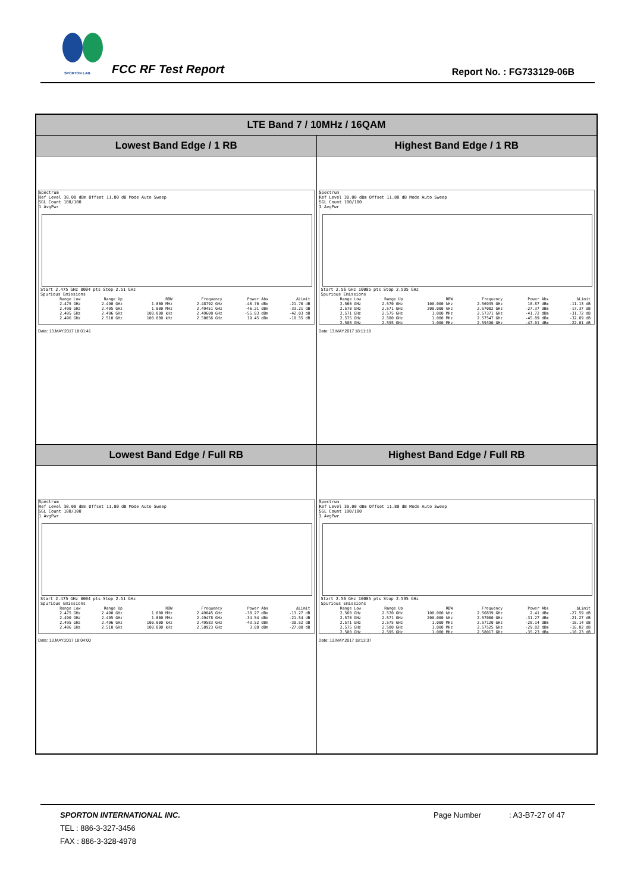SPORTON LAB. FCC RF Test Report Report No. : FG733129-06B
| LTE Band 7 / 10MHz / 16QAM | |
| --- | --- |
| Lowest Band Edge / 1 RB | Highest Band Edge / 1 RB |
| Spectrum Ref Level 30.00 dBm Offset 11.80 dB Mode Auto Sweep SGL Count 100/100 1 AvgPwr Start 2.475 GHz 8004 pts Stop 2.51 GHz Spurious Emissions / Range Low / Range Up / RBW / Frequency / Power Abs / ΔLimit / / 2.475 GHz / 2.490 GHz / 1.000 MHz / 2.48792 GHz / -46.70 dBm / -21.70 dB / / 2.490 GHz / 2.495 GHz / 1.000 MHz / 2.49451 GHz / -46.21 dBm / -33.21 dB / / 2.495 GHz / 2.496 GHz / 100.000 kHz / 2.49600 GHz / -55.03 dBm / -42.03 dB / / 2.496 GHz / 2.510 GHz / 100.000 kHz / 2.50056 GHz / 19.45 dBm / -10.55 dB / Date: 13.MAY.2017 18:01:41 | Spectrum Ref Level 30.00 dBm Offset 11.80 dB Mode Auto Sweep SGL Count 100/100 1 AvgPwr Start 2.56 GHz 10005 pts Stop 2.595 GHz Spurious Emissions / Range Low / Range Up / RBW / Frequency / Power Abs / ΔLimit / / 2.560 GHz / 2.570 GHz / 100.000 kHz / 2.56935 GHz / 18.87 dBm / -11.13 dB / / 2.570 GHz / 2.571 GHz / 200.000 kHz / 2.57002 GHz / -27.37 dBm / -17.37 dB / / 2.571 GHz / 2.575 GHz / 1.000 MHz / 2.57371 GHz / -41.72 dBm / -31.72 dB / / 2.575 GHz / 2.580 GHz / 1.000 MHz / 2.57547 GHz / -45.89 dBm / -32.89 dB / / 2.580 GHz / 2.595 GHz / 1.000 MHz / 2.59390 GHz / -47.01 dBm / -22.01 dB / Date: 13.MAY.2017 18:11:18 |
| Lowest Band Edge / Full RB | Highest Band Edge / Full RB |
| Spectrum Ref Level 30.00 dBm Offset 11.80 dB Mode Auto Sweep SGL Count 100/100 1 AvgPwr Start 2.475 GHz 8004 pts Stop 2.51 GHz Spurious Emissions / Range Low / Range Up / RBW / Frequency / Power Abs / ΔLimit / / 2.475 GHz / 2.490 GHz / 1.000 MHz / 2.49045 GHz / -38.27 dBm / -13.27 dB / / 2.490 GHz / 2.495 GHz / 1.000 MHz / 2.49478 GHz / -34.54 dBm / -21.54 dB / / 2.495 GHz / 2.496 GHz / 100.000 kHz / 2.49583 GHz / -43.52 dBm / -30.52 dB / / 2.496 GHz / 2.510 GHz / 100.000 kHz / 2.50923 GHz / 3.00 dBm / -27.00 dB / Date: 13.MAY.2017 18:04:00 | Spectrum Ref Level 30.00 dBm Offset 11.80 dB Mode Auto Sweep SGL Count 100/100 1 AvgPwr Start 2.56 GHz 10005 pts Stop 2.595 GHz Spurious Emissions / Range Low / Range Up / RBW / Frequency / Power Abs / ΔLimit / / 2.560 GHz / 2.570 GHz / 100.000 kHz / 2.56839 GHz / 2.41 dBm / -27.59 dB / / 2.570 GHz / 2.571 GHz / 200.000 kHz / 2.57000 GHz / -31.27 dBm / -21.27 dB / / 2.571 GHz / 2.575 GHz / 1.000 MHz / 2.57120 GHz / -28.14 dBm / -18.14 dB / / 2.575 GHz / 2.580 GHz / 1.000 MHz / 2.57525 GHz / -29.82 dBm / -16.82 dB / / 2.580 GHz / 2.595 GHz / 1.000 MHz / 2.58017 GHz / -35.23 dBm / -10.23 dB / Date: 13.MAY.2017 18:13:37 |
SPORTON INTERNATIONAL INC. Page Number : A3-B7-27 of 47
TEL : 886-3-327-3456
FAX : 886-3-328-4978